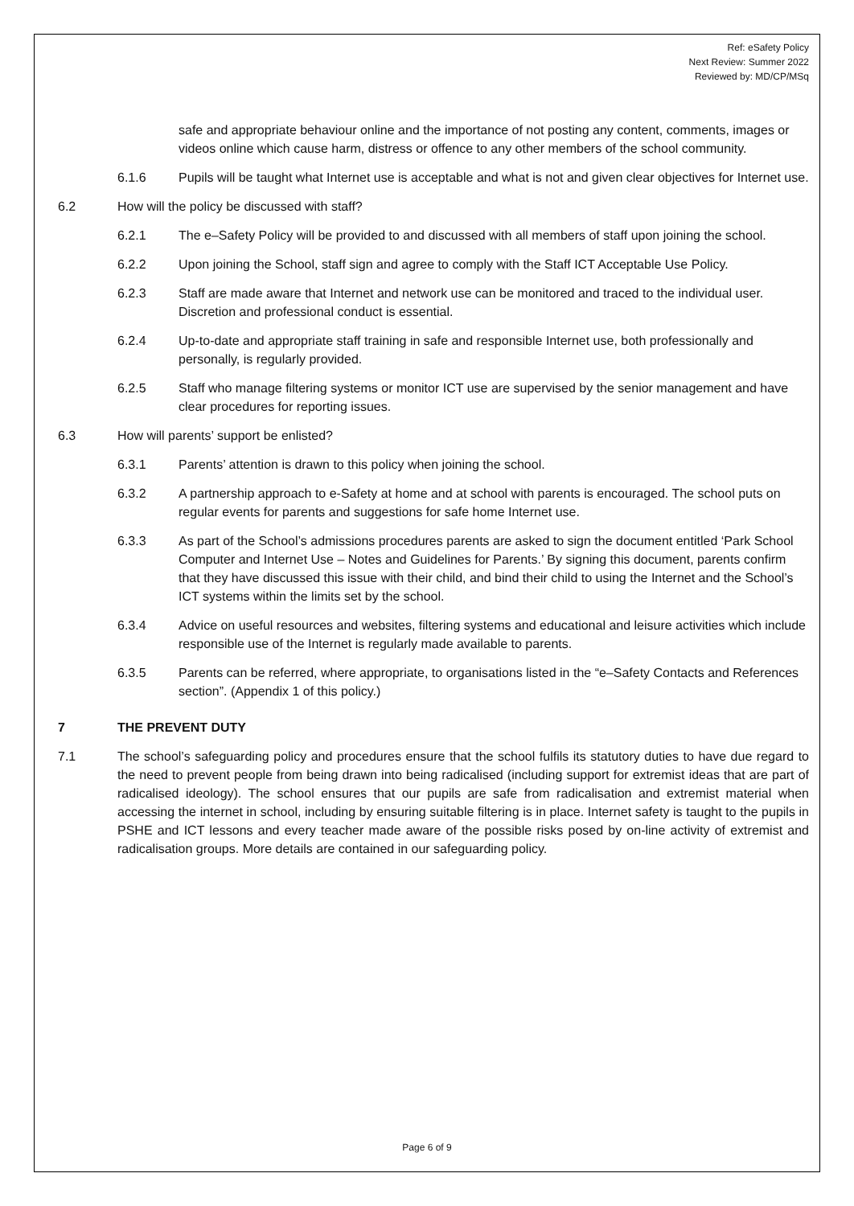Ref: eSafety Policy
Next Review: Summer 2022
Reviewed by: MD/CP/MSq
safe and appropriate behaviour online and the importance of not posting any content, comments, images or videos online which cause harm, distress or offence to any other members of the school community.
6.1.6 Pupils will be taught what Internet use is acceptable and what is not and given clear objectives for Internet use.
6.2 How will the policy be discussed with staff?
6.2.1 The e–Safety Policy will be provided to and discussed with all members of staff upon joining the school.
6.2.2 Upon joining the School, staff sign and agree to comply with the Staff ICT Acceptable Use Policy.
6.2.3 Staff are made aware that Internet and network use can be monitored and traced to the individual user. Discretion and professional conduct is essential.
6.2.4 Up-to-date and appropriate staff training in safe and responsible Internet use, both professionally and personally, is regularly provided.
6.2.5 Staff who manage filtering systems or monitor ICT use are supervised by the senior management and have clear procedures for reporting issues.
6.3 How will parents’ support be enlisted?
6.3.1 Parents’ attention is drawn to this policy when joining the school.
6.3.2 A partnership approach to e-Safety at home and at school with parents is encouraged. The school puts on regular events for parents and suggestions for safe home Internet use.
6.3.3 As part of the School’s admissions procedures parents are asked to sign the document entitled ‘Park School Computer and Internet Use – Notes and Guidelines for Parents.’ By signing this document, parents confirm that they have discussed this issue with their child, and bind their child to using the Internet and the School’s ICT systems within the limits set by the school.
6.3.4 Advice on useful resources and websites, filtering systems and educational and leisure activities which include responsible use of the Internet is regularly made available to parents.
6.3.5 Parents can be referred, where appropriate, to organisations listed in the “e–Safety Contacts and References section”. (Appendix 1 of this policy.)
7 THE PREVENT DUTY
7.1 The school’s safeguarding policy and procedures ensure that the school fulfils its statutory duties to have due regard to the need to prevent people from being drawn into being radicalised (including support for extremist ideas that are part of radicalised ideology). The school ensures that our pupils are safe from radicalisation and extremist material when accessing the internet in school, including by ensuring suitable filtering is in place. Internet safety is taught to the pupils in PSHE and ICT lessons and every teacher made aware of the possible risks posed by on-line activity of extremist and radicalisation groups. More details are contained in our safeguarding policy.
Page 6 of 9